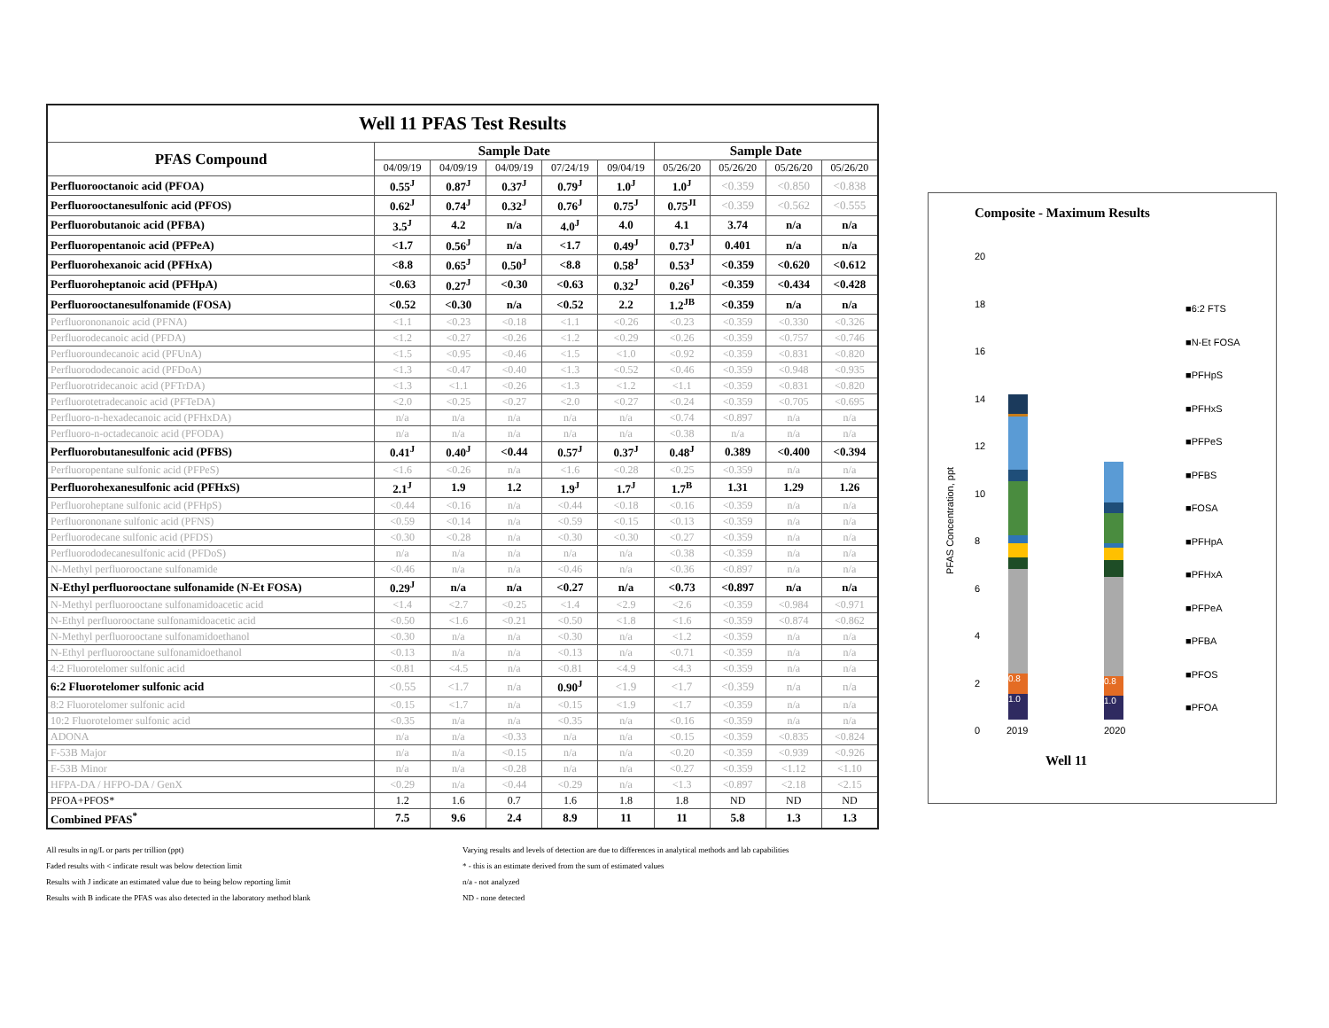| Well 11 PFAS Test Results | | | | | | | | | |
| PFAS Compound | Sample Date | | | | | Sample Date | | | |
| | 04/09/19 | 04/09/19 | 04/09/19 | 07/24/19 | 09/04/19 | 05/26/20 | 05/26/20 | 05/26/20 | 05/26/20 |
| Perfluorooctanoic acid (PFOA) | 0.55<sup>J</sup> | 0.87<sup>J</sup> | 0.37<sup>J</sup> | 0.79<sup>J</sup> | 1.0<sup>J</sup> | 1.0<sup>J</sup> | <0.359 | <0.850 | <0.838 |
| Perfluorooctanesulfonic acid (PFOS) | 0.62<sup>J</sup> | 0.74<sup>J</sup> | 0.32<sup>J</sup> | 0.76<sup>J</sup> | 0.75<sup>J</sup> | 0.75<sup>JI</sup> | <0.359 | <0.562 | <0.555 |
| Perfluorobutanoic acid (PFBA) | 3.5<sup>J</sup> | 4.2 | n/a | 4.0<sup>J</sup> | 4.0 | 4.1 | 3.74 | n/a | n/a |
| Perfluoropentanoic acid (PFPeA) | <1.7 | 0.56<sup>J</sup> | n/a | <1.7 | 0.49<sup>J</sup> | 0.73<sup>J</sup> | 0.401 | n/a | n/a |
| Perfluorohexanoic acid (PFHxA) | <8.8 | 0.65<sup>J</sup> | 0.50<sup>J</sup> | <8.8 | 0.58<sup>J</sup> | 0.53<sup>J</sup> | <0.359 | <0.620 | <0.612 |
| Perfluoroheptanoic acid (PFHpA) | <0.63 | 0.27<sup>J</sup> | <0.30 | <0.63 | 0.32<sup>J</sup> | 0.26<sup>J</sup> | <0.359 | <0.434 | <0.428 |
| Perfluorooctanesulfonamide (FOSA) | <0.52 | <0.30 | n/a | <0.52 | 2.2 | 1.2<sup>JB</sup> | <0.359 | n/a | n/a |
| Perfluorononanoic acid (PFNA) | <1.1 | <0.23 | <0.18 | <1.1 | <0.26 | <0.23 | <0.359 | <0.330 | <0.326 |
| Perfluorodecanoic acid (PFDA) | <1.2 | <0.27 | <0.26 | <1.2 | <0.29 | <0.26 | <0.359 | <0.757 | <0.746 |
| Perfluoroundecanoic acid (PFUnA) | <1.5 | <0.95 | <0.46 | <1.5 | <1.0 | <0.92 | <0.359 | <0.831 | <0.820 |
| Perfluorododecanoic acid (PFDoA) | <1.3 | <0.47 | <0.40 | <1.3 | <0.52 | <0.46 | <0.359 | <0.948 | <0.935 |
| Perfluorotridecanoic acid (PFTrDA) | <1.3 | <1.1 | <0.26 | <1.3 | <1.2 | <1.1 | <0.359 | <0.831 | <0.820 |
| Perfluorotetradecanoic acid (PFTeDA) | <2.0 | <0.25 | <0.27 | <2.0 | <0.27 | <0.24 | <0.359 | <0.705 | <0.695 |
| Perfluoro-n-hexadecanoic acid (PFHxDA) | n/a | n/a | n/a | n/a | n/a | <0.74 | <0.897 | n/a | n/a |
| Perfluoro-n-octadecanoic acid (PFODA) | n/a | n/a | n/a | n/a | n/a | <0.38 | n/a | n/a | n/a |
| Perfluorobutanesulfonic acid (PFBS) | 0.41<sup>J</sup> | 0.40<sup>J</sup> | <0.44 | 0.57<sup>J</sup> | 0.37<sup>J</sup> | 0.48<sup>J</sup> | 0.389 | <0.400 | <0.394 |
| Perfluoropentane sulfonic acid (PFPeS) | <1.6 | <0.26 | n/a | <1.6 | <0.28 | <0.25 | <0.359 | n/a | n/a |
| Perfluorohexanesulfonic acid (PFHxS) | 2.1<sup>J</sup> | 1.9 | 1.2 | 1.9<sup>J</sup> | 1.7<sup>J</sup> | 1.7<sup>B</sup> | 1.31 | 1.29 | 1.26 |
| Perfluoroheptane sulfonic acid (PFHpS) | <0.44 | <0.16 | n/a | <0.44 | <0.18 | <0.16 | <0.359 | n/a | n/a |
| Perfluorononane sulfonic acid (PFNS) | <0.59 | <0.14 | n/a | <0.59 | <0.15 | <0.13 | <0.359 | n/a | n/a |
| Perfluorodecane sulfonic acid (PFDS) | <0.30 | <0.28 | n/a | <0.30 | <0.30 | <0.27 | <0.359 | n/a | n/a |
| Perfluorododecanesulfonic acid (PFDoS) | n/a | n/a | n/a | n/a | n/a | <0.38 | <0.359 | n/a | n/a |
| N-Methyl perfluorooctane sulfonamide | <0.46 | n/a | n/a | <0.46 | n/a | <0.36 | <0.897 | n/a | n/a |
| N-Ethyl perfluorooctane sulfonamide (N-Et FOSA) | 0.29<sup>J</sup> | n/a | n/a | <0.27 | n/a | <0.73 | <0.897 | n/a | n/a |
| N-Methyl perfluorooctane sulfonamidoacetic acid | <1.4 | <2.7 | <0.25 | <1.4 | <2.9 | <2.6 | <0.359 | <0.984 | <0.971 |
| N-Ethyl perfluorooctane sulfonamidoacetic acid | <0.50 | <1.6 | <0.21 | <0.50 | <1.8 | <1.6 | <0.359 | <0.874 | <0.862 |
| N-Methyl perfluorooctane sulfonamidoethanol | <0.30 | n/a | n/a | <0.30 | n/a | <1.2 | <0.359 | n/a | n/a |
| N-Ethyl perfluorooctane sulfonamidoethanol | <0.13 | n/a | n/a | <0.13 | n/a | <0.71 | <0.359 | n/a | n/a |
| 4:2 Fluorotelomer sulfonic acid | <0.81 | <4.5 | n/a | <0.81 | <4.9 | <4.3 | <0.359 | n/a | n/a |
| 6:2 Fluorotelomer sulfonic acid | <0.55 | <1.7 | n/a | 0.90<sup>J</sup> | <1.9 | <1.7 | <0.359 | n/a | n/a |
| 8:2 Fluorotelomer sulfonic acid | <0.15 | <1.7 | n/a | <0.15 | <1.9 | <1.7 | <0.359 | n/a | n/a |
| 10:2 Fluorotelomer sulfonic acid | <0.35 | n/a | n/a | <0.35 | n/a | <0.16 | <0.359 | n/a | n/a |
| ADONA | n/a | n/a | <0.33 | n/a | n/a | <0.15 | <0.359 | <0.835 | <0.824 |
| F-53B Major | n/a | n/a | <0.15 | n/a | n/a | <0.20 | <0.359 | <0.939 | <0.926 |
| F-53B Minor | n/a | n/a | <0.28 | n/a | n/a | <0.27 | <0.359 | <1.12 | <1.10 |
| HFPA-DA / HFPO-DA / GenX | <0.29 | n/a | <0.44 | <0.29 | n/a | <1.3 | <0.897 | <2.18 | <2.15 |
| PFOA+PFOS* | 1.2 | 1.6 | 0.7 | 1.6 | 1.8 | 1.8 | ND | ND | ND |
| Combined PFAS<sup>*</sup> | 7.5 | 9.6 | 2.4 | 8.9 | 11 | 11 | 5.8 | 1.3 | 1.3 |
All results in ng/L or parts per trillion (ppt)
Faded results with < indicate result was below detection limit
Results with J indicate an estimated value due to being below reporting limit
Results with B indicate the PFAS was also detected in the laboratory method blank
Varying results and levels of detection are due to differences in analytical methods and lab capabilities
* - this is an estimate derived from the sum of estimated values
n/a - not analyzed
ND - none detected
Composite - Maximum Results
20
18
16
14
12
10
8
6
4
2
0
PFAS Concentration, ppt
0.8
1.0
0.8
1.0
2019 2020
Well 11
■6:2 FTS
■N-Et FOSA
■PFHpS
■PFHxS
■PFPeS
■PFBS
■FOSA
■PFHpA
■PFHxA
■PFPeA
■PFBA
■PFOS
■PFOA